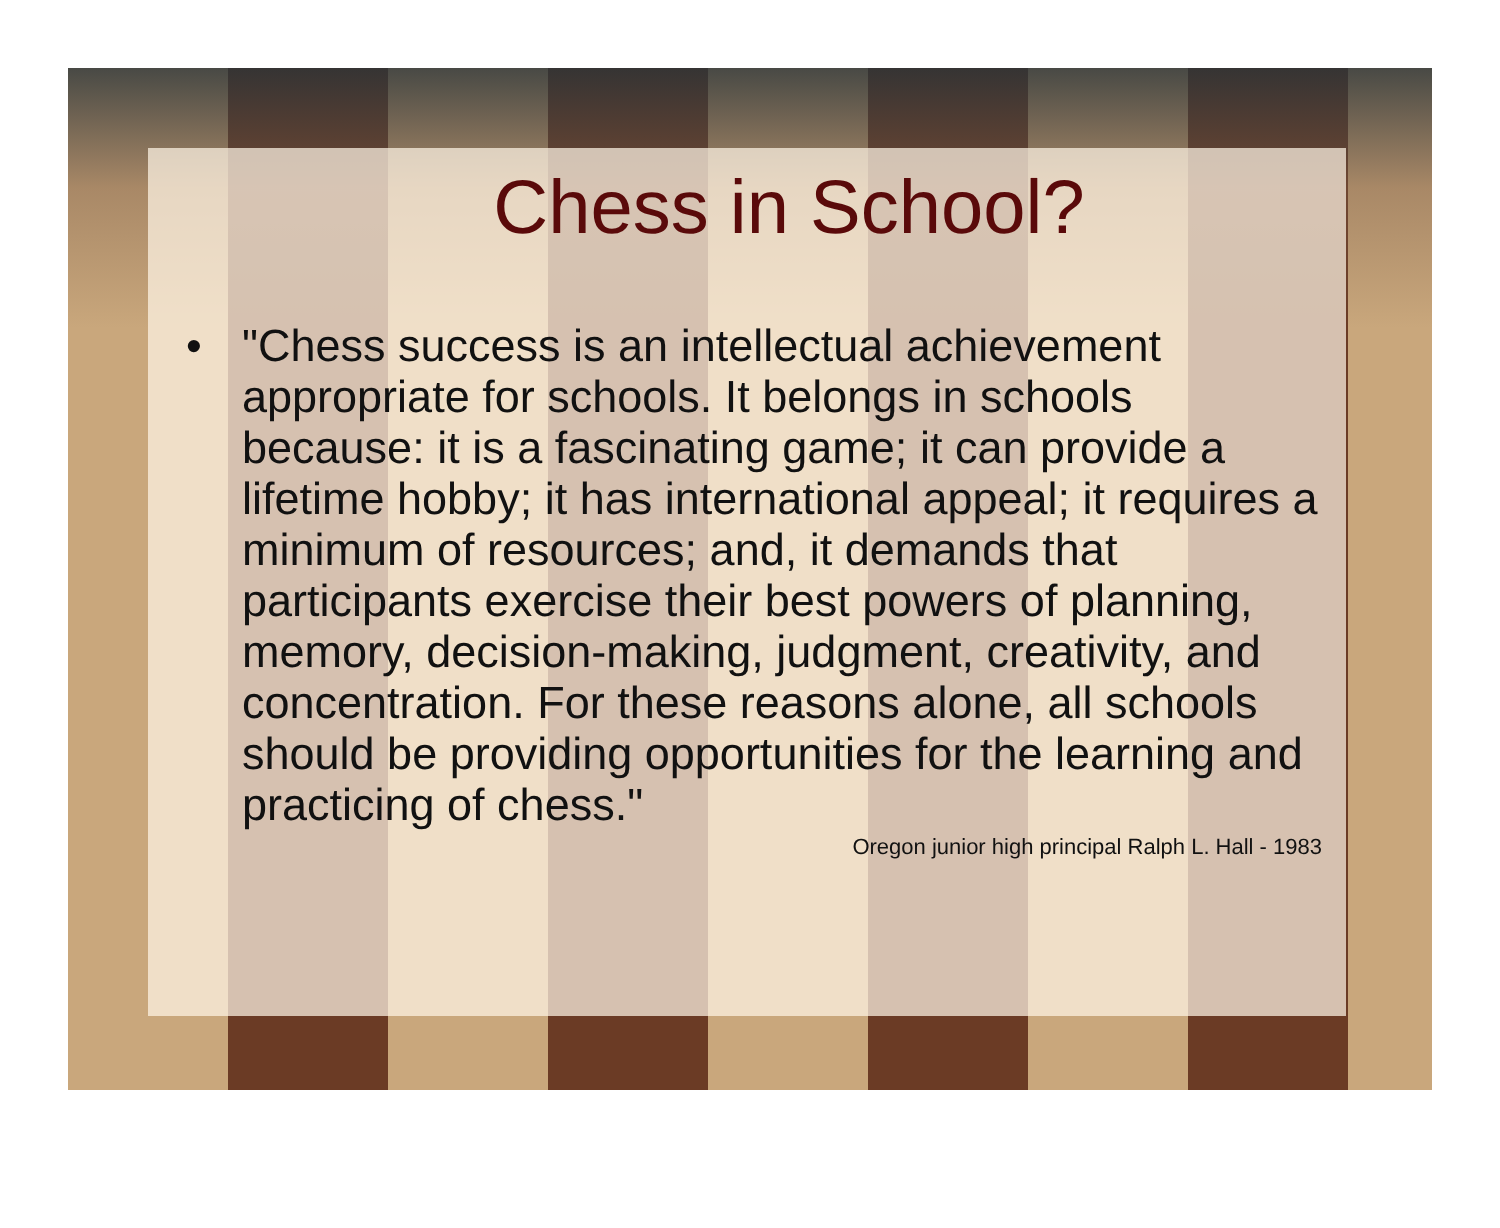Chess in School?
• "Chess success is an intellectual achievement appropriate for schools. It belongs in schools because: it is a fascinating game; it can provide a lifetime hobby; it has international appeal; it requires a minimum of resources; and, it demands that participants exercise their best powers of planning, memory, decision-making, judgment, creativity, and concentration. For these reasons alone, all schools should be providing opportunities for the learning and practicing of chess."
Oregon junior high principal Ralph L. Hall - 1983